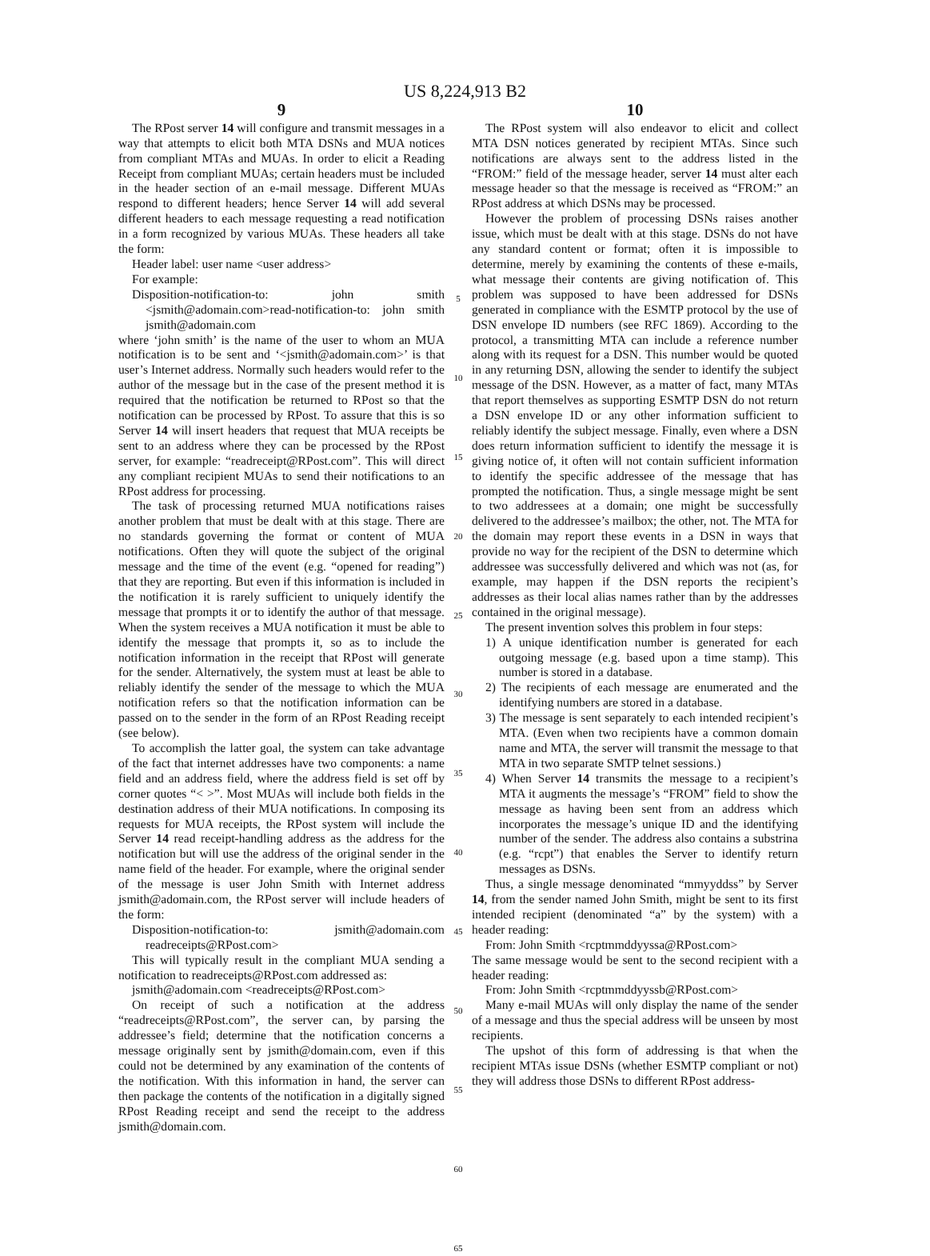US 8,224,913 B2
9
The RPost server 14 will configure and transmit messages in a way that attempts to elicit both MTA DSNs and MUA notices from compliant MTAs and MUAs. In order to elicit a Reading Receipt from compliant MUAs; certain headers must be included in the header section of an e-mail message. Different MUAs respond to different headers; hence Server 14 will add several different headers to each message requesting a read notification in a form recognized by various MUAs. These headers all take the form:
Header label: user name <user address>
For example:
Disposition-notification-to: john smith <jsmith@adomain.com>read-notification-to: john smith jsmith@adomain.com
where ‘john smith’ is the name of the user to whom an MUA notification is to be sent and ‘<jsmith@adomain.com>’ is that user’s Internet address. Normally such headers would refer to the author of the message but in the case of the present method it is required that the notification be returned to RPost so that the notification can be processed by RPost. To assure that this is so Server 14 will insert headers that request that MUA receipts be sent to an address where they can be processed by the RPost server, for example: “readreceipt@RPost.com”. This will direct any compliant recipient MUAs to send their notifications to an RPost address for processing.
The task of processing returned MUA notifications raises another problem that must be dealt with at this stage. There are no standards governing the format or content of MUA notifications. Often they will quote the subject of the original message and the time of the event (e.g. “opened for reading”) that they are reporting. But even if this information is included in the notification it is rarely sufficient to uniquely identify the message that prompts it or to identify the author of that message. When the system receives a MUA notification it must be able to identify the message that prompts it, so as to include the notification information in the receipt that RPost will generate for the sender. Alternatively, the system must at least be able to reliably identify the sender of the message to which the MUA notification refers so that the notification information can be passed on to the sender in the form of an RPost Reading receipt (see below).
To accomplish the latter goal, the system can take advantage of the fact that internet addresses have two components: a name field and an address field, where the address field is set off by corner quotes “< >”. Most MUAs will include both fields in the destination address of their MUA notifications. In composing its requests for MUA receipts, the RPost system will include the Server 14 read receipt-handling address as the address for the notification but will use the address of the original sender in the name field of the header. For example, where the original sender of the message is user John Smith with Internet address jsmith@adomain.com, the RPost server will include headers of the form:
Disposition-notification-to: jsmith@adomain.com readreceipts@RPost.com>
This will typically result in the compliant MUA sending a notification to readreceipts@RPost.com addressed as:
jsmith@adomain.com <readreceipts@RPost.com>
On receipt of such a notification at the address “readreceipts@RPost.com”, the server can, by parsing the addressee’s field; determine that the notification concerns a message originally sent by jsmith@domain.com, even if this could not be determined by any examination of the contents of the notification. With this information in hand, the server can then package the contents of the notification in a digitally signed RPost Reading receipt and send the receipt to the address jsmith@domain.com.
5
10
15
20
25
30
35
40
45
50
55
60
65
10
The RPost system will also endeavor to elicit and collect MTA DSN notices generated by recipient MTAs. Since such notifications are always sent to the address listed in the “FROM:” field of the message header, server 14 must alter each message header so that the message is received as “FROM:” an RPost address at which DSNs may be processed.
However the problem of processing DSNs raises another issue, which must be dealt with at this stage. DSNs do not have any standard content or format; often it is impossible to determine, merely by examining the contents of these e-mails, what message their contents are giving notification of. This problem was supposed to have been addressed for DSNs generated in compliance with the ESMTP protocol by the use of DSN envelope ID numbers (see RFC 1869). According to the protocol, a transmitting MTA can include a reference number along with its request for a DSN. This number would be quoted in any returning DSN, allowing the sender to identify the subject message of the DSN. However, as a matter of fact, many MTAs that report themselves as supporting ESMTP DSN do not return a DSN envelope ID or any other information sufficient to reliably identify the subject message. Finally, even where a DSN does return information sufficient to identify the message it is giving notice of, it often will not contain sufficient information to identify the specific addressee of the message that has prompted the notification. Thus, a single message might be sent to two addressees at a domain; one might be successfully delivered to the addressee’s mailbox; the other, not. The MTA for the domain may report these events in a DSN in ways that provide no way for the recipient of the DSN to determine which addressee was successfully delivered and which was not (as, for example, may happen if the DSN reports the recipient’s addresses as their local alias names rather than by the addresses contained in the original message).
The present invention solves this problem in four steps:
1) A unique identification number is generated for each outgoing message (e.g. based upon a time stamp). This number is stored in a database.
2) The recipients of each message are enumerated and the identifying numbers are stored in a database.
3) The message is sent separately to each intended recipient’s MTA. (Even when two recipients have a common domain name and MTA, the server will transmit the message to that MTA in two separate SMTP telnet sessions.)
4) When Server 14 transmits the message to a recipient’s MTA it augments the message’s “FROM” field to show the message as having been sent from an address which incorporates the message’s unique ID and the identifying number of the sender. The address also contains a substrina (e.g. “rcpt”) that enables the Server to identify return messages as DSNs.
Thus, a single message denominated “mmyyddss” by Server 14, from the sender named John Smith, might be sent to its first intended recipient (denominated “a” by the system) with a header reading:
From: John Smith <rcptmmddyyssa@RPost.com>
The same message would be sent to the second recipient with a header reading:
From: John Smith <rcptmmddyyssb@RPost.com>
Many e-mail MUAs will only display the name of the sender of a message and thus the special address will be unseen by most recipients.
The upshot of this form of addressing is that when the recipient MTAs issue DSNs (whether ESMTP compliant or not) they will address those DSNs to different RPost address-